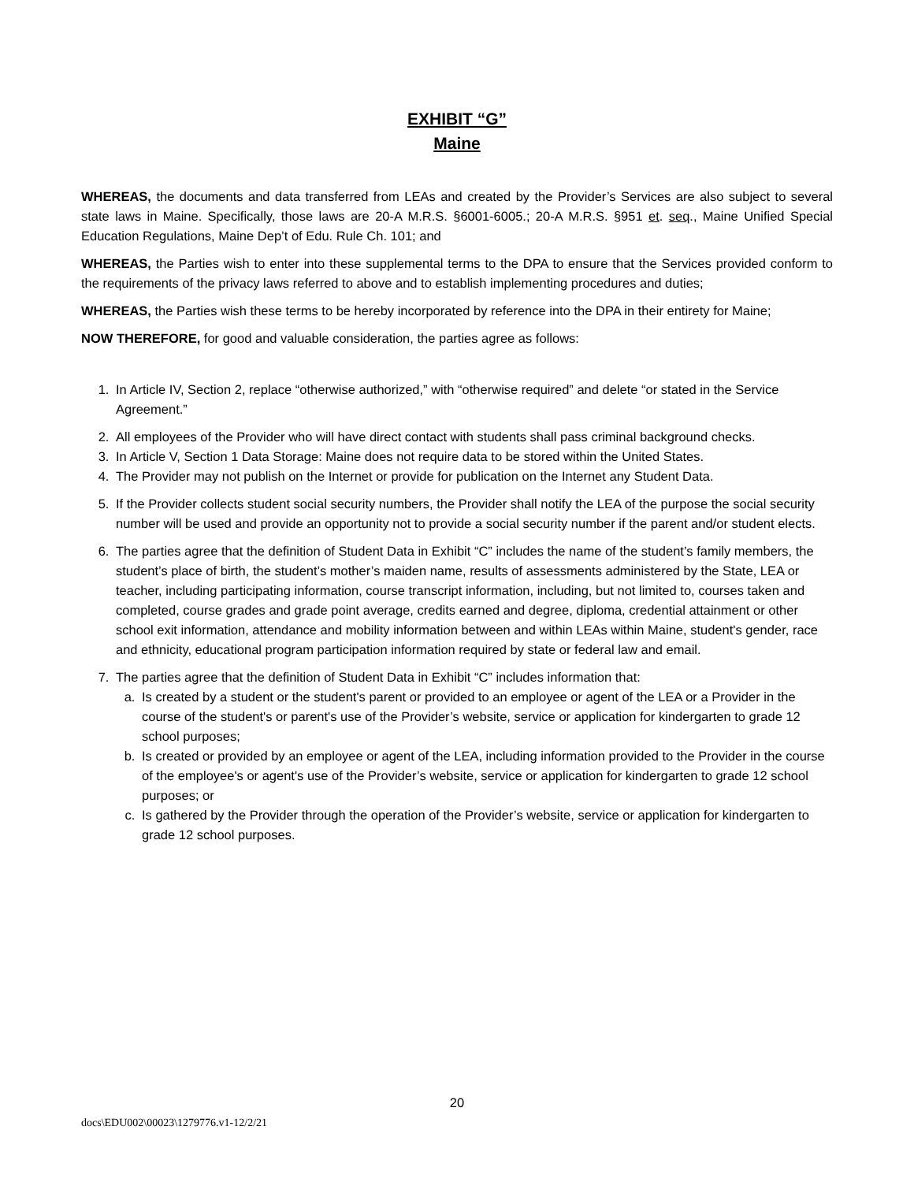EXHIBIT “G”
Maine
WHEREAS, the documents and data transferred from LEAs and created by the Provider’s Services are also subject to several state laws in Maine. Specifically, those laws are 20-A M.R.S. §6001-6005.; 20-A M.R.S. §951 et. seq., Maine Unified Special Education Regulations, Maine Dep’t of Edu. Rule Ch. 101; and
WHEREAS, the Parties wish to enter into these supplemental terms to the DPA to ensure that the Services provided conform to the requirements of the privacy laws referred to above and to establish implementing procedures and duties;
WHEREAS, the Parties wish these terms to be hereby incorporated by reference into the DPA in their entirety for Maine;
NOW THEREFORE, for good and valuable consideration, the parties agree as follows:
1. In Article IV, Section 2, replace “otherwise authorized,” with “otherwise required” and delete “or stated in the Service Agreement.”
2. All employees of the Provider who will have direct contact with students shall pass criminal background checks.
3. In Article V, Section 1 Data Storage: Maine does not require data to be stored within the United States.
4. The Provider may not publish on the Internet or provide for publication on the Internet any Student Data.
5. If the Provider collects student social security numbers, the Provider shall notify the LEA of the purpose the social security number will be used and provide an opportunity not to provide a social security number if the parent and/or student elects.
6. The parties agree that the definition of Student Data in Exhibit “C” includes the name of the student’s family members, the student’s place of birth, the student’s mother’s maiden name, results of assessments administered by the State, LEA or teacher, including participating information, course transcript information, including, but not limited to, courses taken and completed, course grades and grade point average, credits earned and degree, diploma, credential attainment or other school exit information, attendance and mobility information between and within LEAs within Maine, student's gender, race and ethnicity, educational program participation information required by state or federal law and email.
7. The parties agree that the definition of Student Data in Exhibit “C” includes information that:
a. Is created by a student or the student's parent or provided to an employee or agent of the LEA or a Provider in the course of the student's or parent's use of the Provider’s website, service or application for kindergarten to grade 12 school purposes;
b. Is created or provided by an employee or agent of the LEA, including information provided to the Provider in the course of the employee's or agent's use of the Provider’s website, service or application for kindergarten to grade 12 school purposes; or
c. Is gathered by the Provider through the operation of the Provider’s website, service or application for kindergarten to grade 12 school purposes.
20
docs\EDU002\00023\1279776.v1-12/2/21